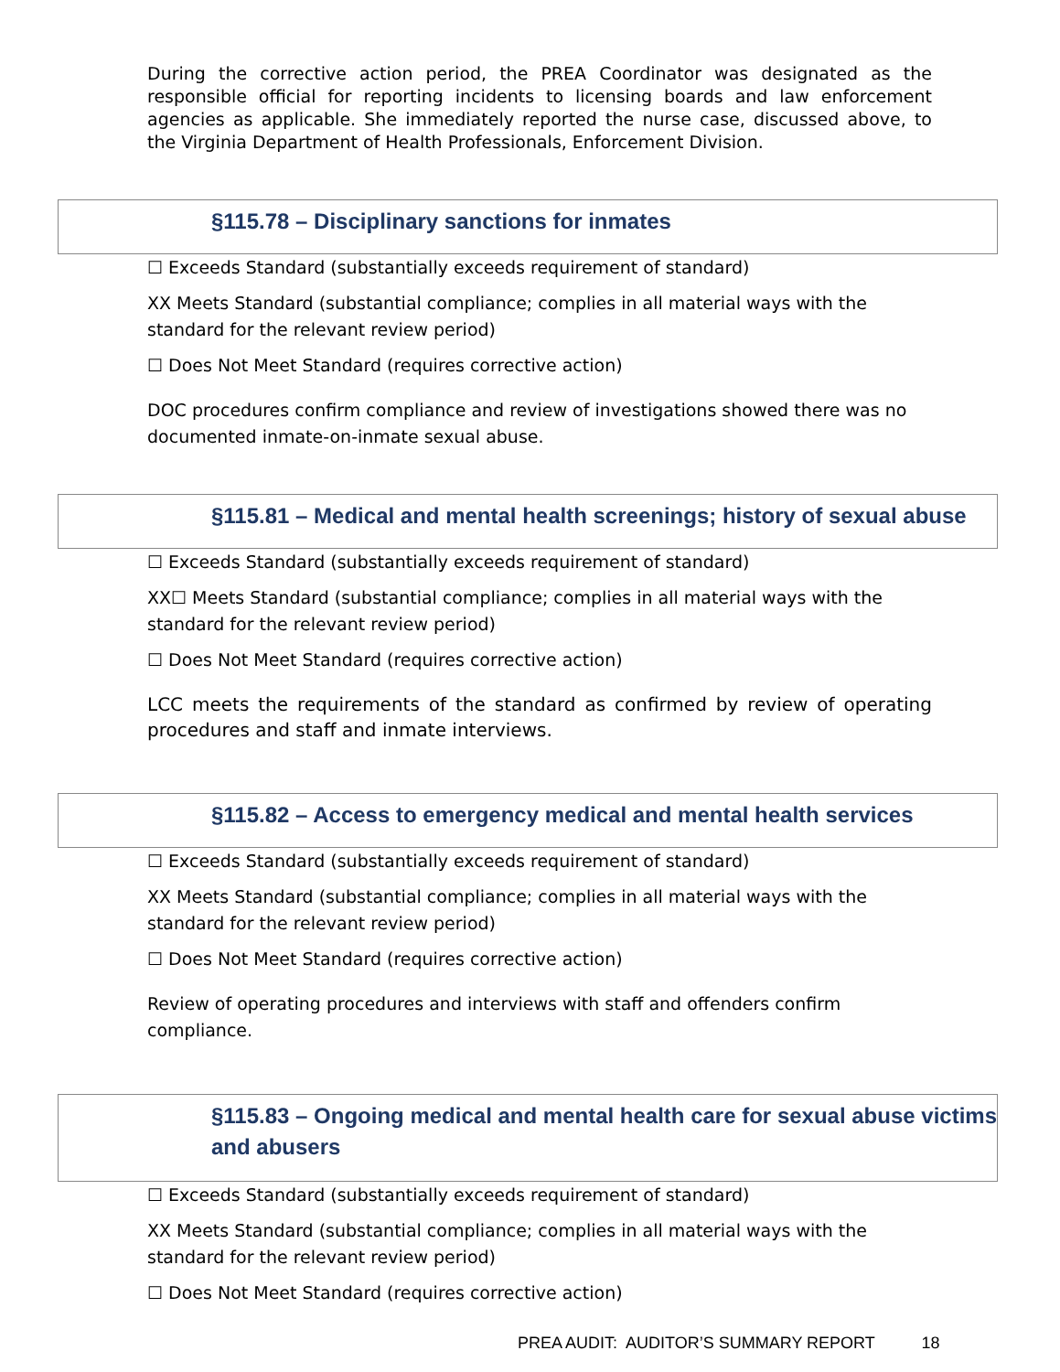During the corrective action period, the PREA Coordinator was designated as the responsible official for reporting incidents to licensing boards and law enforcement agencies as applicable. She immediately reported the nurse case, discussed above, to the Virginia Department of Health Professionals, Enforcement Division.
§115.78 – Disciplinary sanctions for inmates
☐ Exceeds Standard (substantially exceeds requirement of standard)
XX Meets Standard (substantial compliance; complies in all material ways with the standard for the relevant review period)
☐ Does Not Meet Standard (requires corrective action)
DOC procedures confirm compliance and review of investigations showed there was no documented inmate-on-inmate sexual abuse.
§115.81 – Medical and mental health screenings; history of sexual abuse
☐ Exceeds Standard (substantially exceeds requirement of standard)
XX☐ Meets Standard (substantial compliance; complies in all material ways with the standard for the relevant review period)
☐ Does Not Meet Standard (requires corrective action)
LCC meets the requirements of the standard as confirmed by review of operating procedures and staff and inmate interviews.
§115.82 – Access to emergency medical and mental health services
☐ Exceeds Standard (substantially exceeds requirement of standard)
XX Meets Standard (substantial compliance; complies in all material ways with the standard for the relevant review period)
☐ Does Not Meet Standard (requires corrective action)
Review of operating procedures and interviews with staff and offenders confirm compliance.
§115.83 – Ongoing medical and mental health care for sexual abuse victims and abusers
☐ Exceeds Standard (substantially exceeds requirement of standard)
XX Meets Standard (substantial compliance; complies in all material ways with the standard for the relevant review period)
☐ Does Not Meet Standard (requires corrective action)
PREA AUDIT: AUDITOR’S SUMMARY REPORT 18